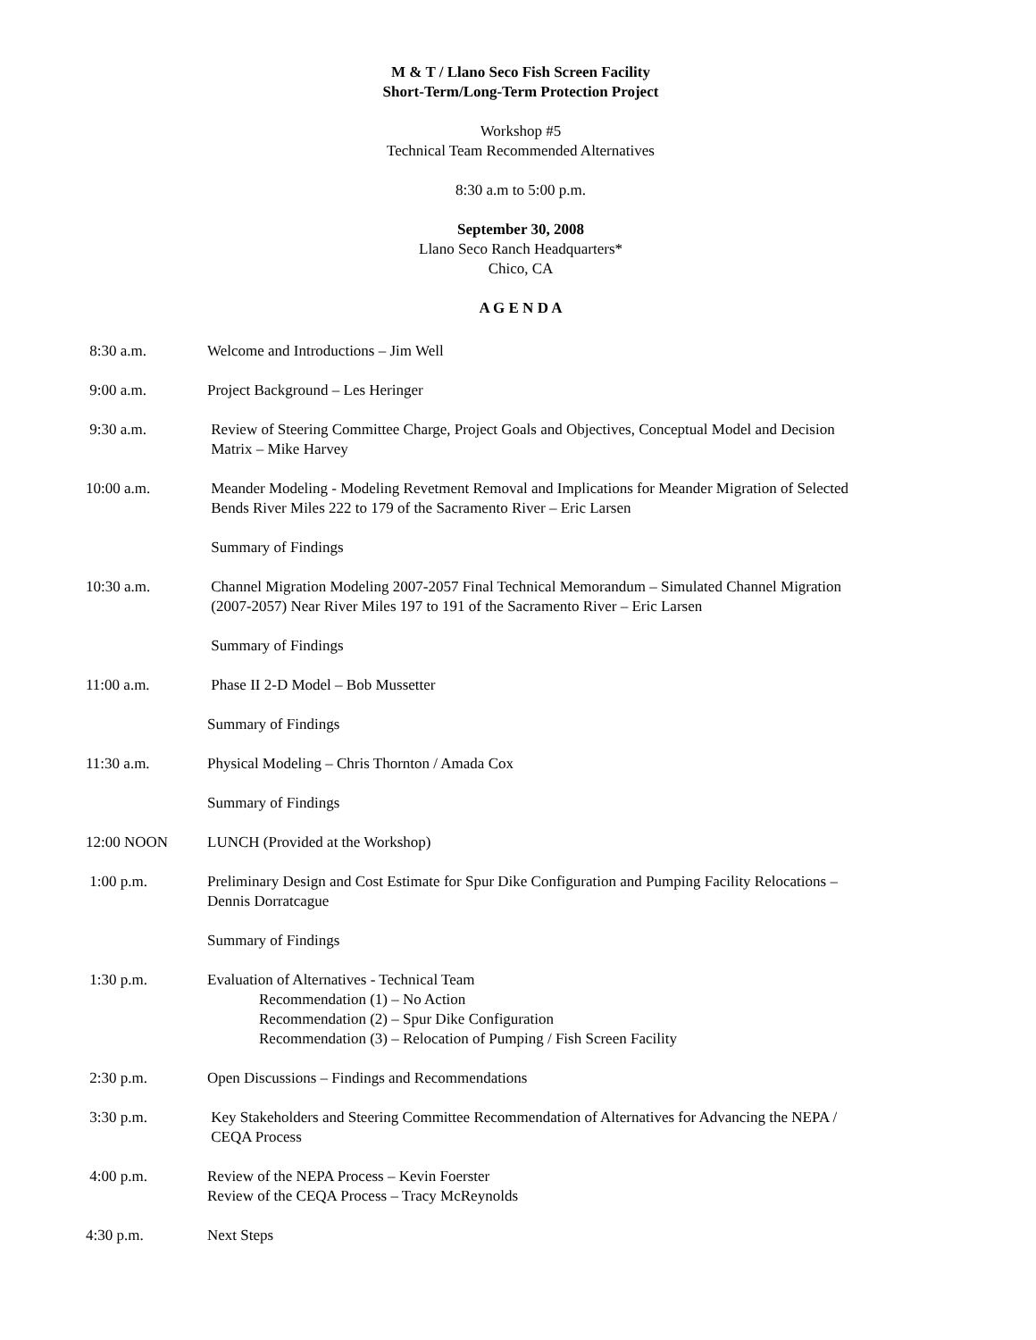M & T / Llano Seco Fish Screen Facility
Short-Term/Long-Term Protection Project
Workshop #5
Technical Team Recommended Alternatives
8:30 a.m to 5:00 p.m.
September 30, 2008
Llano Seco Ranch Headquarters*
Chico, CA
A G E N D A
8:30 a.m. Welcome and Introductions – Jim Well
9:00 a.m. Project Background – Les Heringer
9:30 a.m. Review of Steering Committee Charge, Project Goals and Objectives, Conceptual Model and Decision
Matrix – Mike Harvey
10:00 a.m. Meander Modeling - Modeling Revetment Removal and Implications for Meander Migration of Selected
Bends River Miles 222 to 179 of the Sacramento River – Eric Larsen
Summary of Findings
10:30 a.m. Channel Migration Modeling 2007-2057 Final Technical Memorandum – Simulated Channel Migration
(2007-2057) Near River Miles 197 to 191 of the Sacramento River – Eric Larsen
Summary of Findings
11:00 a.m. Phase II 2-D Model – Bob Mussetter
Summary of Findings
11:30 a.m. Physical Modeling – Chris Thornton / Amada Cox
Summary of Findings
12:00 NOON LUNCH (Provided at the Workshop)
1:00 p.m. Preliminary Design and Cost Estimate for Spur Dike Configuration and Pumping Facility Relocations –
Dennis Dorratcague
Summary of Findings
1:30 p.m. Evaluation of Alternatives - Technical Team
Recommendation (1) – No Action
Recommendation (2) – Spur Dike Configuration
Recommendation (3) – Relocation of Pumping / Fish Screen Facility
2:30 p.m. Open Discussions – Findings and Recommendations
3:30 p.m. Key Stakeholders and Steering Committee Recommendation of Alternatives for Advancing the NEPA /
CEQA Process
4:00 p.m. Review of the NEPA Process – Kevin Foerster
Review of the CEQA Process – Tracy McReynolds
4:30 p.m. Next Steps